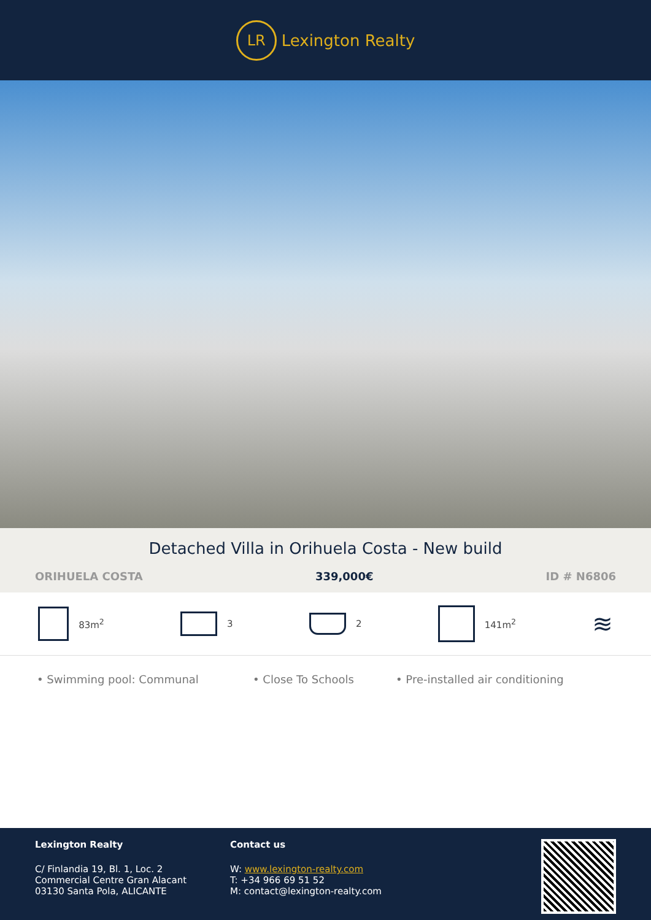LR
Lexington Realty
Detached Villa in Orihuela Costa - New build
ORIHUELA COSTA 339,000€ ID # N6806
83m<sup>2</sup> 3 2 141m<sup>2</sup>
≋
• Swimming pool: Communal • Close To Schools • Pre-installed air conditioning
Lexington Realty
C/ Finlandia 19, Bl. 1, Loc. 2
Commercial Centre Gran Alacant
03130 Santa Pola, ALICANTE
Contact us
W: www.lexington-realty.com
T: +34 966 69 51 52
M: contact@lexington-realty.com